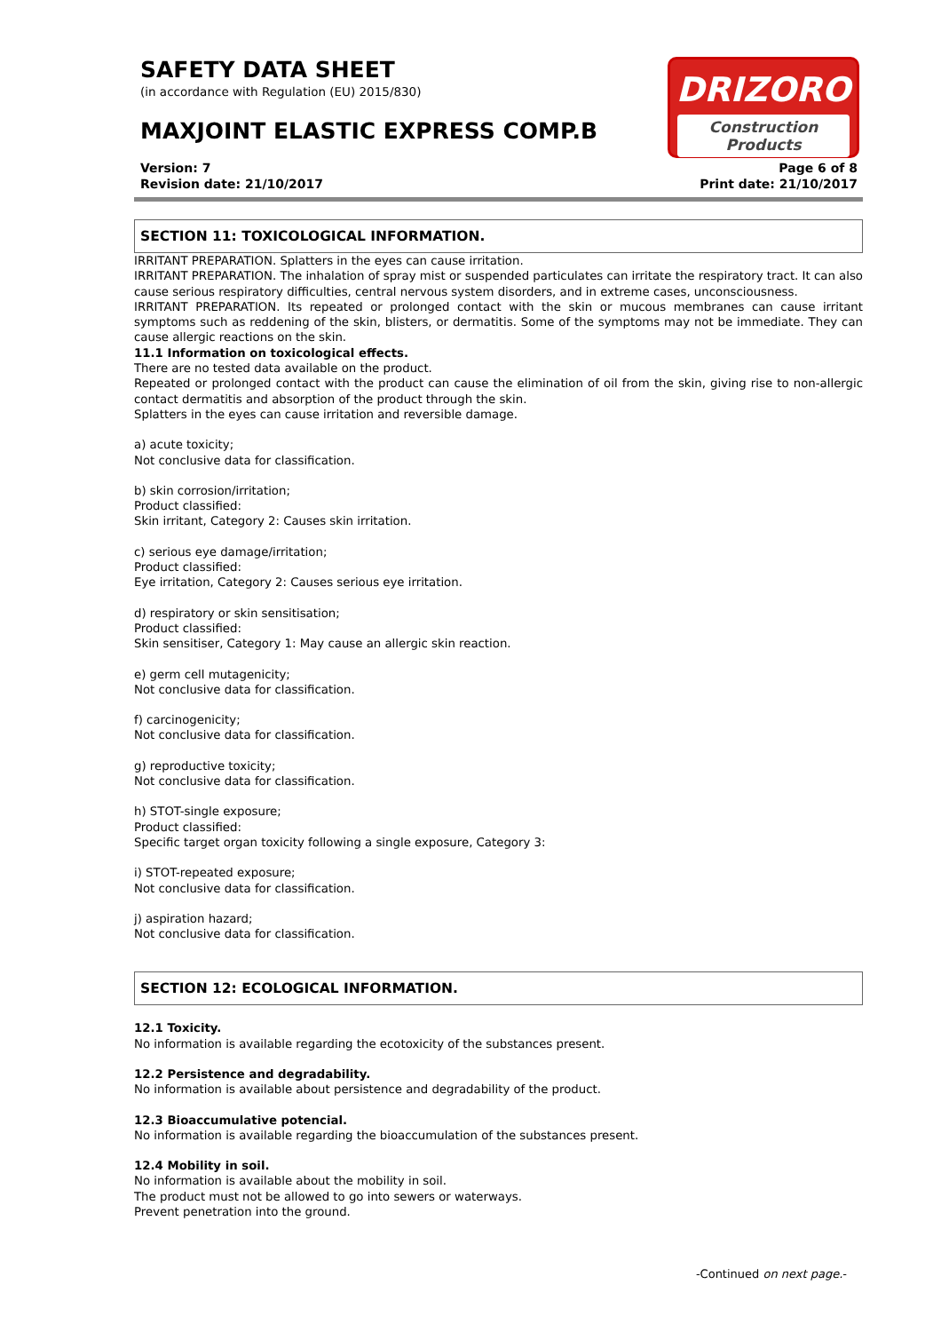DRIZORO
Construction Products
SAFETY DATA SHEET
(in accordance with Regulation (EU) 2015/830)
MAXJOINT ELASTIC EXPRESS COMP.B
Version: 7
Revision date: 21/10/2017
Page 6 of 8
Print date: 21/10/2017
SECTION 11: TOXICOLOGICAL INFORMATION.
IRRITANT PREPARATION. Splatters in the eyes can cause irritation.
IRRITANT PREPARATION. The inhalation of spray mist or suspended particulates can irritate the respiratory tract. It can also cause serious respiratory difficulties, central nervous system disorders, and in extreme cases, unconsciousness.
IRRITANT PREPARATION. Its repeated or prolonged contact with the skin or mucous membranes can cause irritant symptoms such as reddening of the skin, blisters, or dermatitis. Some of the symptoms may not be immediate. They can cause allergic reactions on the skin.
11.1 Information on toxicological effects.
There are no tested data available on the product.
Repeated or prolonged contact with the product can cause the elimination of oil from the skin, giving rise to non-allergic contact dermatitis and absorption of the product through the skin.
Splatters in the eyes can cause irritation and reversible damage.
a) acute toxicity;
Not conclusive data for classification.
b) skin corrosion/irritation;
Product classified:
Skin irritant, Category 2: Causes skin irritation.
c) serious eye damage/irritation;
Product classified:
Eye irritation, Category 2: Causes serious eye irritation.
d) respiratory or skin sensitisation;
Product classified:
Skin sensitiser, Category 1: May cause an allergic skin reaction.
e) germ cell mutagenicity;
Not conclusive data for classification.
f) carcinogenicity;
Not conclusive data for classification.
g) reproductive toxicity;
Not conclusive data for classification.
h) STOT-single exposure;
Product classified:
Specific target organ toxicity following a single exposure, Category 3:
i) STOT-repeated exposure;
Not conclusive data for classification.
j) aspiration hazard;
Not conclusive data for classification.
SECTION 12: ECOLOGICAL INFORMATION.
12.1 Toxicity.
No information is available regarding the ecotoxicity of the substances present.
12.2 Persistence and degradability.
No information is available about persistence and degradability of the product.
12.3 Bioaccumulative potencial.
No information is available regarding the bioaccumulation of the substances present.
12.4 Mobility in soil.
No information is available about the mobility in soil.
The product must not be allowed to go into sewers or waterways.
Prevent penetration into the ground.
-Continued on next page.-